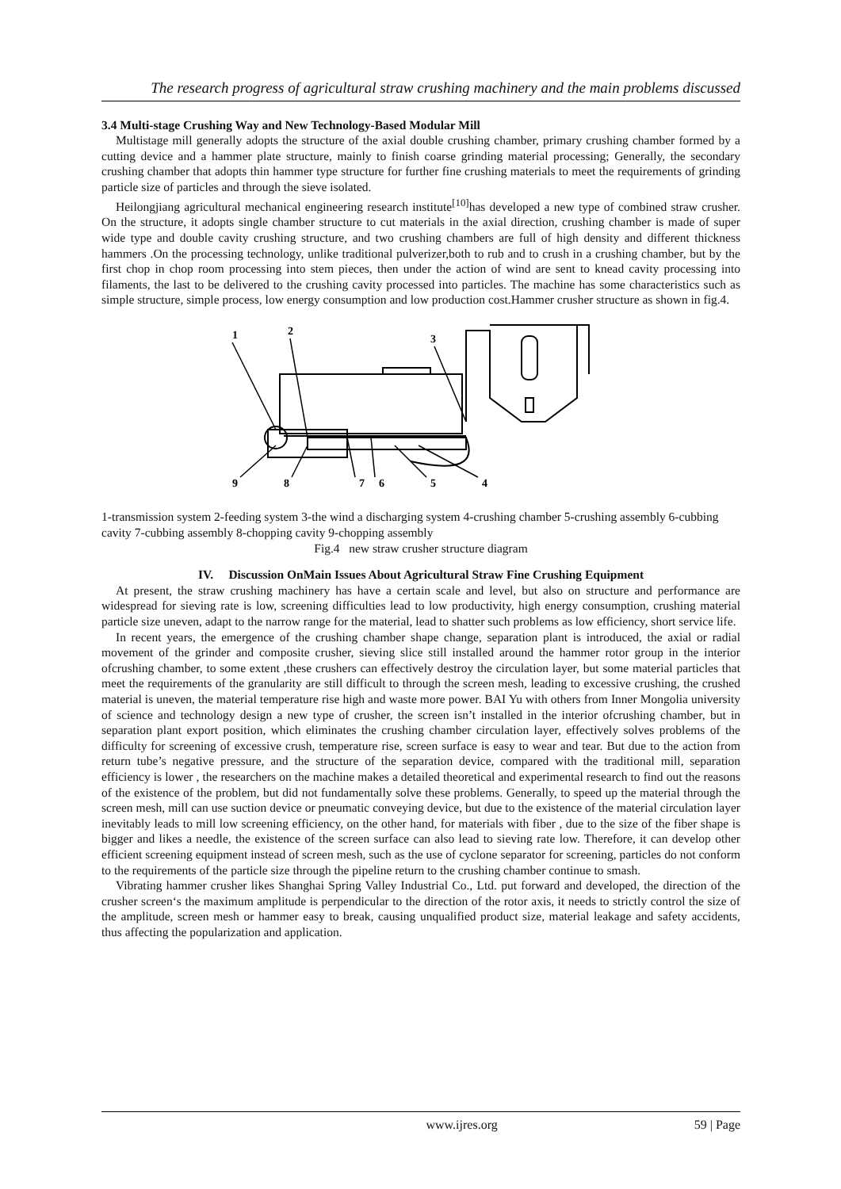The research progress of agricultural straw crushing machinery and the main problems discussed
3.4 Multi-stage Crushing Way and New Technology-Based Modular Mill
Multistage mill generally adopts the structure of the axial double crushing chamber, primary crushing chamber formed by a cutting device and a hammer plate structure, mainly to finish coarse grinding material processing; Generally, the secondary crushing chamber that adopts thin hammer type structure for further fine crushing materials to meet the requirements of grinding particle size of particles and through the sieve isolated.
Heilongjiang agricultural mechanical engineering research institute<sup>[10]</sup>has developed a new type of combined straw crusher. On the structure, it adopts single chamber structure to cut materials in the axial direction, crushing chamber is made of super wide type and double cavity crushing structure, and two crushing chambers are full of high density and different thickness hammers .On the processing technology, unlike traditional pulverizer,both to rub and to crush in a crushing chamber, but by the first chop in chop room processing into stem pieces, then under the action of wind are sent to knead cavity processing into filaments, the last to be delivered to the crushing cavity processed into particles. The machine has some characteristics such as simple structure, simple process, low energy consumption and low production cost.Hammer crusher structure as shown in fig.4.
1
2
3
9
8
7
6
5
4
1-transmission system 2-feeding system 3-the wind a discharging system 4-crushing chamber 5-crushing assembly 6-cubbing cavity 7-cubbing assembly 8-chopping cavity 9-chopping assembly
Fig.4 new straw crusher structure diagram
IV. Discussion OnMain Issues About Agricultural Straw Fine Crushing Equipment
At present, the straw crushing machinery has have a certain scale and level, but also on structure and performance are widespread for sieving rate is low, screening difficulties lead to low productivity, high energy consumption, crushing material particle size uneven, adapt to the narrow range for the material, lead to shatter such problems as low efficiency, short service life.
In recent years, the emergence of the crushing chamber shape change, separation plant is introduced, the axial or radial movement of the grinder and composite crusher, sieving slice still installed around the hammer rotor group in the interior ofcrushing chamber, to some extent ,these crushers can effectively destroy the circulation layer, but some material particles that meet the requirements of the granularity are still difficult to through the screen mesh, leading to excessive crushing, the crushed material is uneven, the material temperature rise high and waste more power. BAI Yu with others from Inner Mongolia university of science and technology design a new type of crusher, the screen isn’t installed in the interior ofcrushing chamber, but in separation plant export position, which eliminates the crushing chamber circulation layer, effectively solves problems of the difficulty for screening of excessive crush, temperature rise, screen surface is easy to wear and tear. But due to the action from return tube’s negative pressure, and the structure of the separation device, compared with the traditional mill, separation efficiency is lower , the researchers on the machine makes a detailed theoretical and experimental research to find out the reasons of the existence of the problem, but did not fundamentally solve these problems. Generally, to speed up the material through the screen mesh, mill can use suction device or pneumatic conveying device, but due to the existence of the material circulation layer inevitably leads to mill low screening efficiency, on the other hand, for materials with fiber , due to the size of the fiber shape is bigger and likes a needle, the existence of the screen surface can also lead to sieving rate low. Therefore, it can develop other efficient screening equipment instead of screen mesh, such as the use of cyclone separator for screening, particles do not conform to the requirements of the particle size through the pipeline return to the crushing chamber continue to smash.
Vibrating hammer crusher likes Shanghai Spring Valley Industrial Co., Ltd. put forward and developed, the direction of the crusher screen‘s the maximum amplitude is perpendicular to the direction of the rotor axis, it needs to strictly control the size of the amplitude, screen mesh or hammer easy to break, causing unqualified product size, material leakage and safety accidents, thus affecting the popularization and application.
www.ijres.org 59 | Page